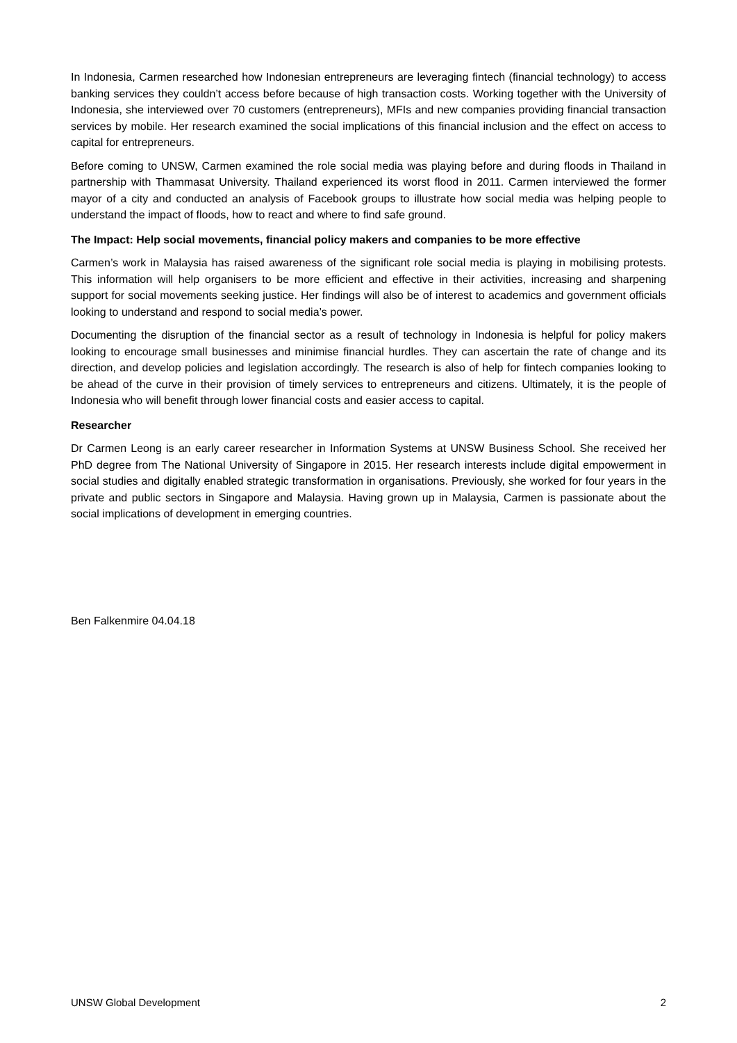In Indonesia, Carmen researched how Indonesian entrepreneurs are leveraging fintech (financial technology) to access banking services they couldn’t access before because of high transaction costs. Working together with the University of Indonesia, she interviewed over 70 customers (entrepreneurs), MFIs and new companies providing financial transaction services by mobile. Her research examined the social implications of this financial inclusion and the effect on access to capital for entrepreneurs.
Before coming to UNSW, Carmen examined the role social media was playing before and during floods in Thailand in partnership with Thammasat University. Thailand experienced its worst flood in 2011. Carmen interviewed the former mayor of a city and conducted an analysis of Facebook groups to illustrate how social media was helping people to understand the impact of floods, how to react and where to find safe ground.
The Impact: Help social movements, financial policy makers and companies to be more effective
Carmen’s work in Malaysia has raised awareness of the significant role social media is playing in mobilising protests. This information will help organisers to be more efficient and effective in their activities, increasing and sharpening support for social movements seeking justice. Her findings will also be of interest to academics and government officials looking to understand and respond to social media’s power.
Documenting the disruption of the financial sector as a result of technology in Indonesia is helpful for policy makers looking to encourage small businesses and minimise financial hurdles. They can ascertain the rate of change and its direction, and develop policies and legislation accordingly. The research is also of help for fintech companies looking to be ahead of the curve in their provision of timely services to entrepreneurs and citizens. Ultimately, it is the people of Indonesia who will benefit through lower financial costs and easier access to capital.
Researcher
Dr Carmen Leong is an early career researcher in Information Systems at UNSW Business School. She received her PhD degree from The National University of Singapore in 2015. Her research interests include digital empowerment in social studies and digitally enabled strategic transformation in organisations. Previously, she worked for four years in the private and public sectors in Singapore and Malaysia. Having grown up in Malaysia, Carmen is passionate about the social implications of development in emerging countries.
Ben Falkenmire 04.04.18
UNSW Global Development 2